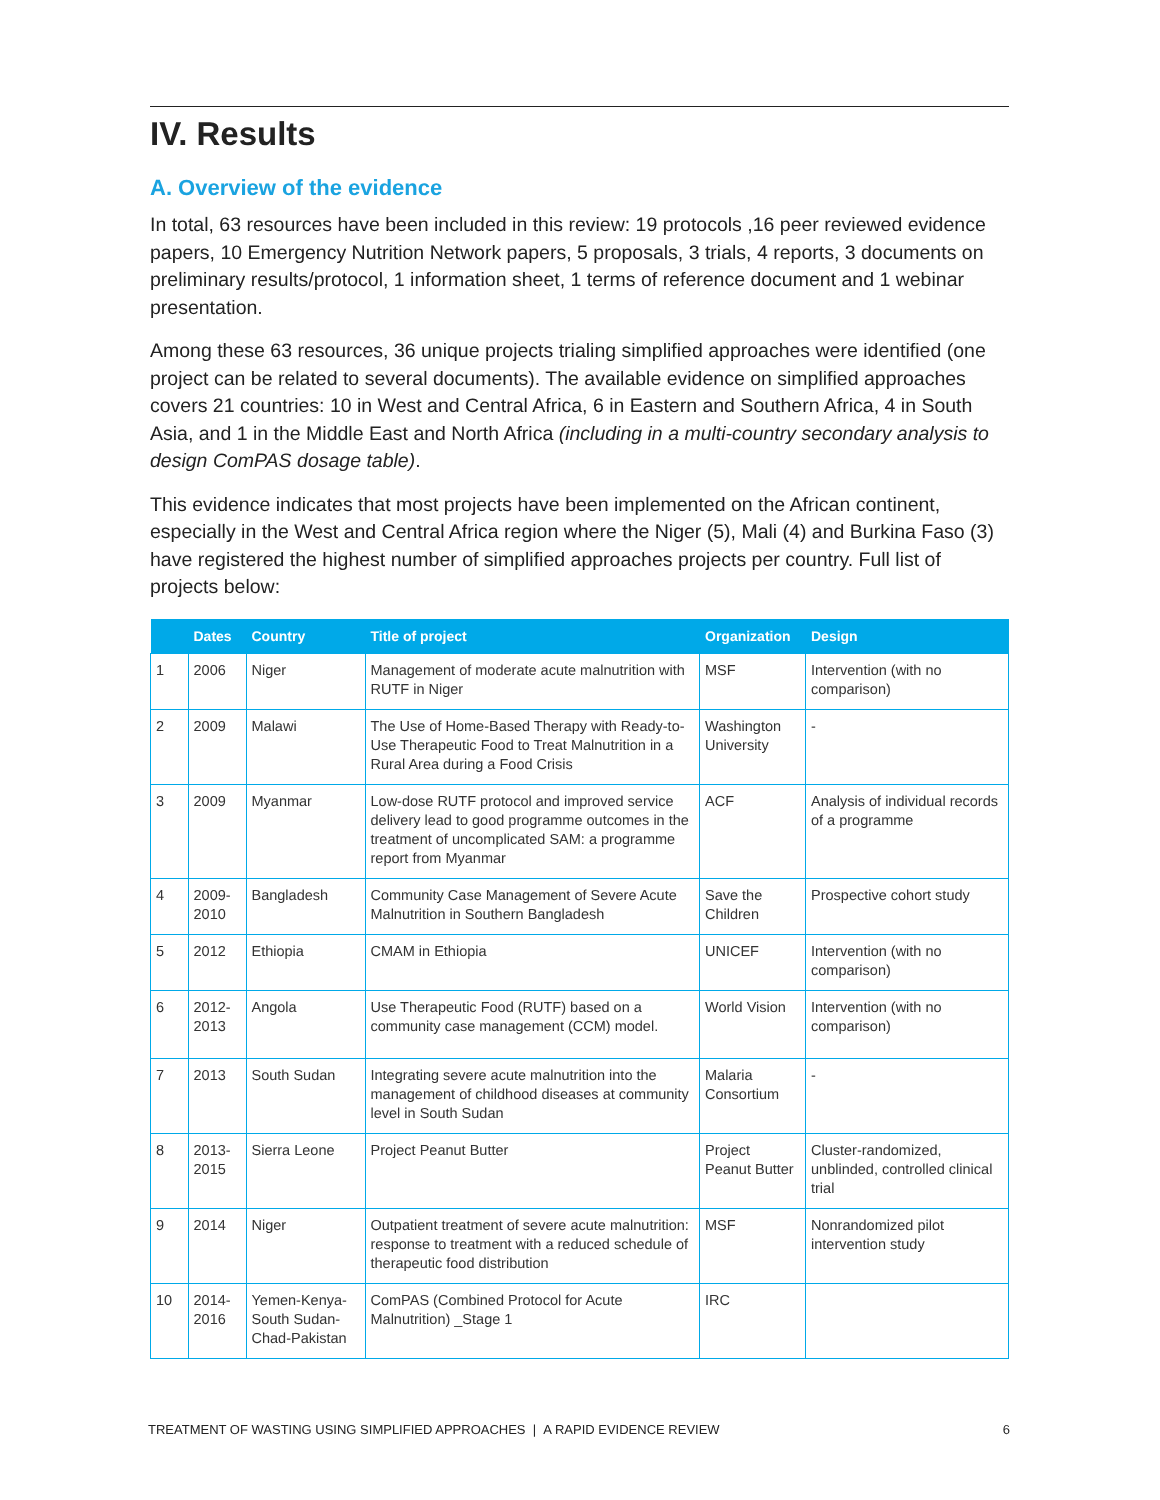IV. Results
A. Overview of the evidence
In total, 63 resources have been included in this review: 19 protocols ,16 peer reviewed evidence papers, 10 Emergency Nutrition Network papers, 5 proposals, 3 trials, 4 reports, 3 documents on preliminary results/protocol, 1 information sheet, 1 terms of reference document and 1 webinar presentation.
Among these 63 resources, 36 unique projects trialing simplified approaches were identified (one project can be related to several documents). The available evidence on simplified approaches covers 21 countries: 10 in West and Central Africa, 6 in Eastern and Southern Africa, 4 in South Asia, and 1 in the Middle East and North Africa (including in a multi-country secondary analysis to design ComPAS dosage table).
This evidence indicates that most projects have been implemented on the African continent, especially in the West and Central Africa region where the Niger (5), Mali (4) and Burkina Faso (3) have registered the highest number of simplified approaches projects per country. Full list of projects below:
| | Dates | Country | Title of project | Organization | Design |
| --- | --- | --- | --- | --- | --- |
| 1 | 2006 | Niger | Management of moderate acute malnutrition with RUTF in Niger | MSF | Intervention (with no comparison) |
| 2 | 2009 | Malawi | The Use of Home-Based Therapy with Ready-to-Use Therapeutic Food to Treat Malnutrition in a Rural Area during a Food Crisis | Washington University | - |
| 3 | 2009 | Myanmar | Low-dose RUTF protocol and improved service delivery lead to good programme outcomes in the treatment of uncomplicated SAM: a programme report from Myanmar | ACF | Analysis of individual records of a programme |
| 4 | 2009-2010 | Bangladesh | Community Case Management of Severe Acute Malnutrition in Southern Bangladesh | Save the Children | Prospective cohort study |
| 5 | 2012 | Ethiopia | CMAM in Ethiopia | UNICEF | Intervention (with no comparison) |
| 6 | 2012-2013 | Angola | Use Therapeutic Food (RUTF) based on a community case management (CCM) model. | World Vision | Intervention (with no comparison) |
| 7 | 2013 | South Sudan | Integrating severe acute malnutrition into the management of childhood diseases at community level in South Sudan | Malaria Consortium | - |
| 8 | 2013-2015 | Sierra Leone | Project Peanut Butter | Project Peanut Butter | Cluster-randomized, unblinded, controlled clinical trial |
| 9 | 2014 | Niger | Outpatient treatment of severe acute malnutrition: response to treatment with a reduced schedule of therapeutic food distribution | MSF | Nonrandomized pilot intervention study |
| 10 | 2014-2016 | Yemen-Kenya-South Sudan-Chad-Pakistan | ComPAS (Combined Protocol for Acute Malnutrition) _Stage 1 | IRC | |
TREATMENT OF WASTING USING SIMPLIFIED APPROACHES | A RAPID EVIDENCE REVIEW 6